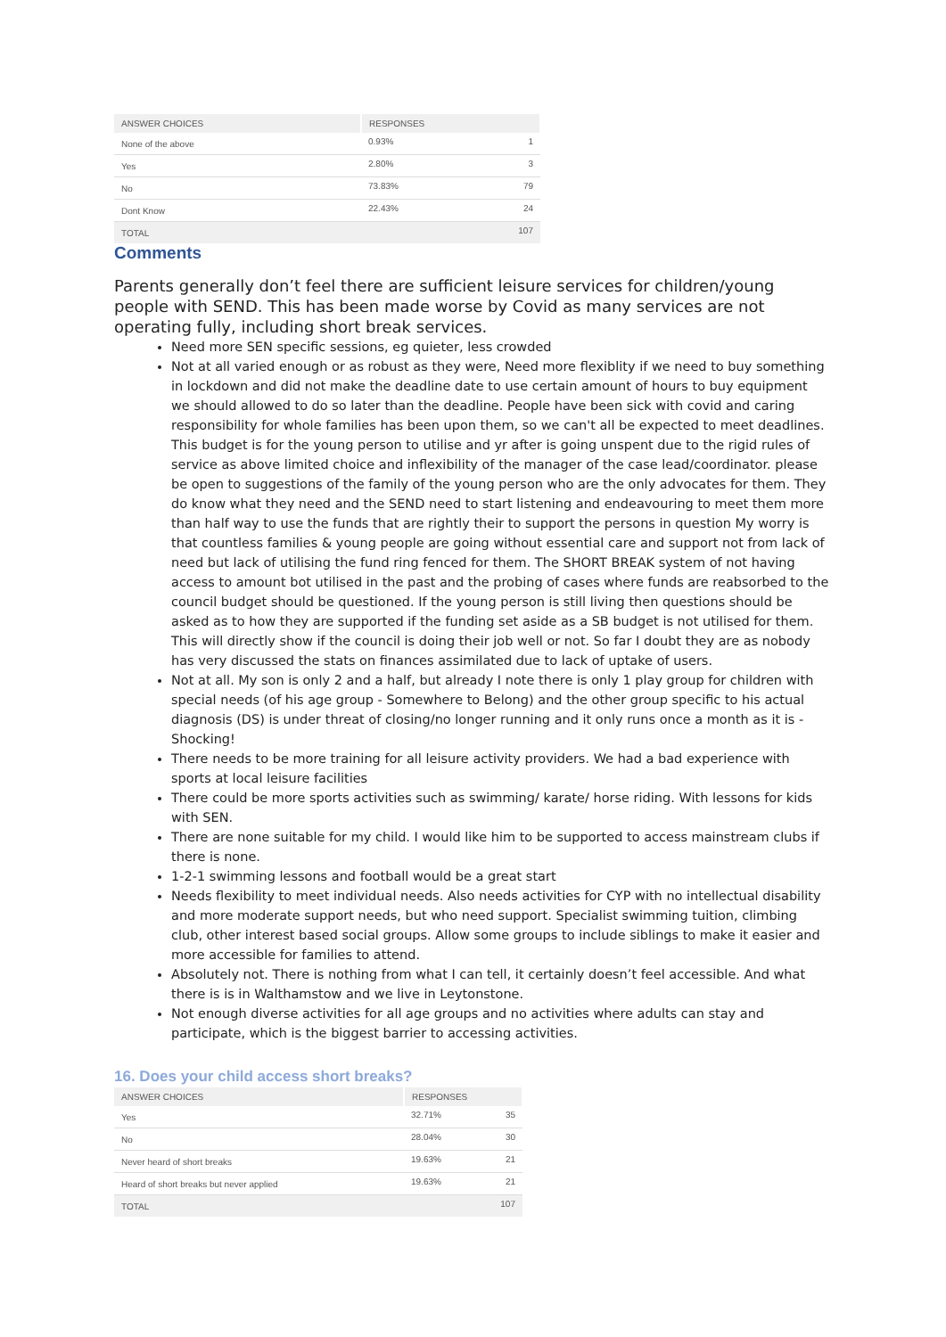| ANSWER CHOICES | RESPONSES | |
| --- | --- | --- |
| None of the above | 0.93% | 1 |
| Yes | 2.80% | 3 |
| No | 73.83% | 79 |
| Dont Know | 22.43% | 24 |
| TOTAL | | 107 |
Comments
Parents generally don’t feel there are sufficient leisure services for children/young people with SEND. This has been made worse by Covid as many services are not operating fully, including short break services.
Need more SEN specific sessions, eg quieter, less crowded
Not at all varied enough or as robust as they were, Need more flexiblity if we need to buy something in lockdown and did not make the deadline date to use certain amount of hours to buy equipment we should allowed to do so later than the deadline. People have been sick with covid and caring responsibility for whole families has been upon them, so we can't all be expected to meet deadlines. This budget is for the young person to utilise and yr after is going unspent due to the rigid rules of service as above limited choice and inflexibility of the manager of the case lead/coordinator. please be open to suggestions of the family of the young person who are the only advocates for them. They do know what they need and the SEND need to start listening and endeavouring to meet them more than half way to use the funds that are rightly their to support the persons in question My worry is that countless families & young people are going without essential care and support not from lack of need but lack of utilising the fund ring fenced for them. The SHORT BREAK system of not having access to amount bot utilised in the past and the probing of cases where funds are reabsorbed to the council budget should be questioned. If the young person is still living then questions should be asked as to how they are supported if the funding set aside as a SB budget is not utilised for them. This will directly show if the council is doing their job well or not. So far I doubt they are as nobody has very discussed the stats on finances assimilated due to lack of uptake of users.
Not at all. My son is only 2 and a half, but already I note there is only 1 play group for children with special needs (of his age group - Somewhere to Belong) and the other group specific to his actual diagnosis (DS) is under threat of closing/no longer running and it only runs once a month as it is - Shocking!
There needs to be more training for all leisure activity providers. We had a bad experience with sports at local leisure facilities
There could be more sports activities such as swimming/ karate/ horse riding. With lessons for kids with SEN.
There are none suitable for my child. I would like him to be supported to access mainstream clubs if there is none.
1-2-1 swimming lessons and football would be a great start
Needs flexibility to meet individual needs. Also needs activities for CYP with no intellectual disability and more moderate support needs, but who need support. Specialist swimming tuition, climbing club, other interest based social groups. Allow some groups to include siblings to make it easier and more accessible for families to attend.
Absolutely not. There is nothing from what I can tell, it certainly doesn’t feel accessible. And what there is is in Walthamstow and we live in Leytonstone.
Not enough diverse activities for all age groups and no activities where adults can stay and participate, which is the biggest barrier to accessing activities.
16. Does your child access short breaks?
| ANSWER CHOICES | RESPONSES | |
| --- | --- | --- |
| Yes | 32.71% | 35 |
| No | 28.04% | 30 |
| Never heard of short breaks | 19.63% | 21 |
| Heard of short breaks but never applied | 19.63% | 21 |
| TOTAL | | 107 |